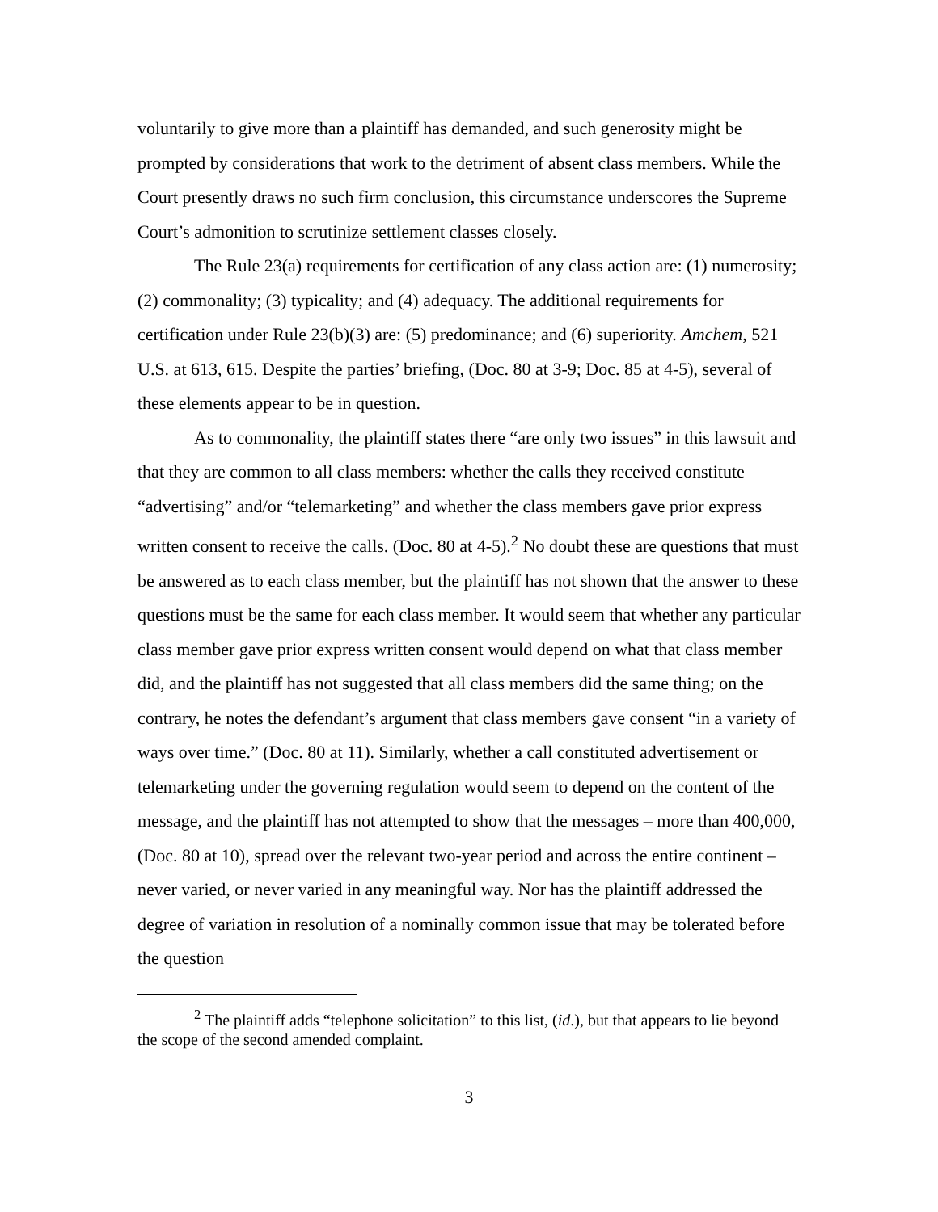voluntarily to give more than a plaintiff has demanded, and such generosity might be prompted by considerations that work to the detriment of absent class members. While the Court presently draws no such firm conclusion, this circumstance underscores the Supreme Court’s admonition to scrutinize settlement classes closely.
The Rule 23(a) requirements for certification of any class action are: (1) numerosity; (2) commonality; (3) typicality; and (4) adequacy. The additional requirements for certification under Rule 23(b)(3) are: (5) predominance; and (6) superiority. Amchem, 521 U.S. at 613, 615. Despite the parties’ briefing, (Doc. 80 at 3-9; Doc. 85 at 4-5), several of these elements appear to be in question.
As to commonality, the plaintiff states there “are only two issues” in this lawsuit and that they are common to all class members: whether the calls they received constitute “advertising” and/or “telemarketing” and whether the class members gave prior express written consent to receive the calls. (Doc. 80 at 4-5).<sup>2</sup> No doubt these are questions that must be answered as to each class member, but the plaintiff has not shown that the answer to these questions must be the same for each class member. It would seem that whether any particular class member gave prior express written consent would depend on what that class member did, and the plaintiff has not suggested that all class members did the same thing; on the contrary, he notes the defendant’s argument that class members gave consent “in a variety of ways over time.” (Doc. 80 at 11). Similarly, whether a call constituted advertisement or telemarketing under the governing regulation would seem to depend on the content of the message, and the plaintiff has not attempted to show that the messages – more than 400,000, (Doc. 80 at 10), spread over the relevant two-year period and across the entire continent – never varied, or never varied in any meaningful way. Nor has the plaintiff addressed the degree of variation in resolution of a nominally common issue that may be tolerated before the question
<sup>2</sup> The plaintiff adds “telephone solicitation” to this list, (id.), but that appears to lie beyond the scope of the second amended complaint.
3